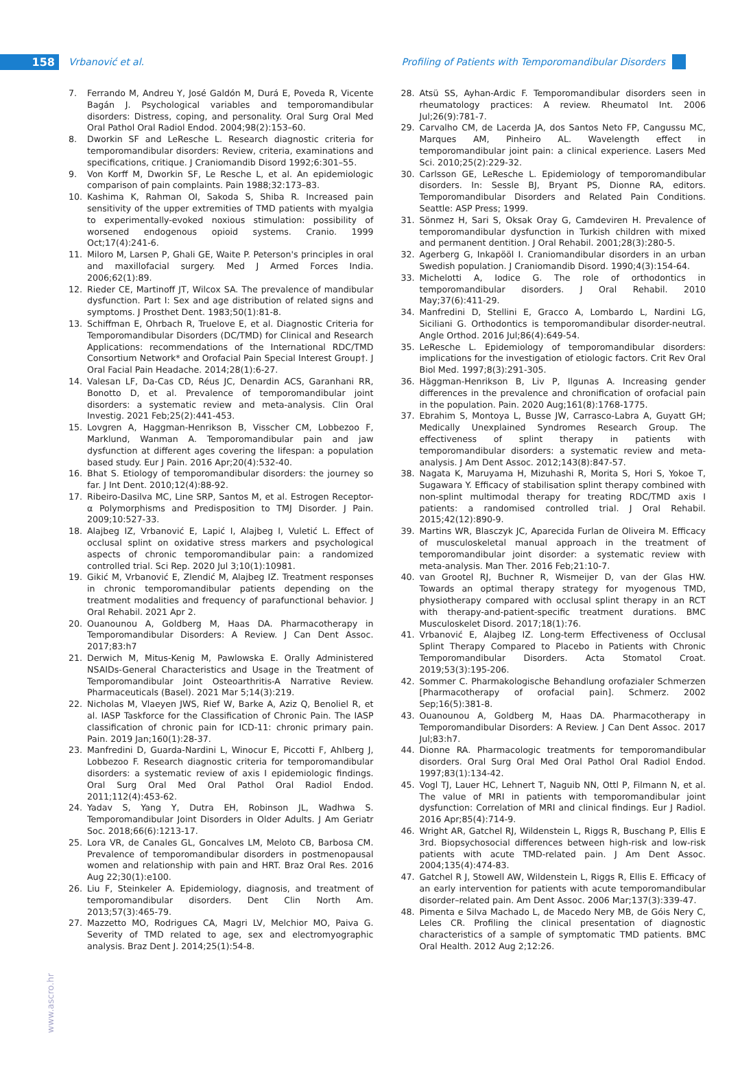158 Vrbanović et al. Profiling of Patients with Temporomandibular Disorders
7. Ferrando M, Andreu Y, José Galdón M, Durá E, Poveda R, Vicente Bagán J. Psychological variables and temporomandibular disorders: Distress, coping, and personality. Oral Surg Oral Med Oral Pathol Oral Radiol Endod. 2004;98(2):153–60.
8. Dworkin SF and LeResche L. Research diagnostic criteria for temporomandibular disorders: Review, criteria, examinations and specifications, critique. J Craniomandib Disord 1992;6:301–55.
9. Von Korff M, Dworkin SF, Le Resche L, et al. An epidemiologic comparison of pain complaints. Pain 1988;32:173–83.
10. Kashima K, Rahman OI, Sakoda S, Shiba R. Increased pain sensitivity of the upper extremities of TMD patients with myalgia to experimentally-evoked noxious stimulation: possibility of worsened endogenous opioid systems. Cranio. 1999 Oct;17(4):241-6.
11. Miloro M, Larsen P, Ghali GE, Waite P. Peterson's principles in oral and maxillofacial surgery. Med J Armed Forces India. 2006;62(1):89.
12. Rieder CE, Martinoff JT, Wilcox SA. The prevalence of mandibular dysfunction. Part I: Sex and age distribution of related signs and symptoms. J Prosthet Dent. 1983;50(1):81-8.
13. Schiffman E, Ohrbach R, Truelove E, et al. Diagnostic Criteria for Temporomandibular Disorders (DC/TMD) for Clinical and Research Applications: recommendations of the International RDC/TMD Consortium Network* and Orofacial Pain Special Interest Group†. J Oral Facial Pain Headache. 2014;28(1):6-27.
14. Valesan LF, Da-Cas CD, Réus JC, Denardin ACS, Garanhani RR, Bonotto D, et al. Prevalence of temporomandibular joint disorders: a systematic review and meta-analysis. Clin Oral Investig. 2021 Feb;25(2):441-453.
15. Lovgren A, Haggman-Henrikson B, Visscher CM, Lobbezoo F, Marklund, Wanman A. Temporomandibular pain and jaw dysfunction at different ages covering the lifespan: a population based study. Eur J Pain. 2016 Apr;20(4):532-40.
16. Bhat S. Etiology of temporomandibular disorders: the journey so far. J Int Dent. 2010;12(4):88-92.
17. Ribeiro-Dasilva MC, Line SRP, Santos M, et al. Estrogen Receptor-α Polymorphisms and Predisposition to TMJ Disorder. J Pain. 2009;10:527-33.
18. Alajbeg IZ, Vrbanović E, Lapić I, Alajbeg I, Vuletić L. Effect of occlusal splint on oxidative stress markers and psychological aspects of chronic temporomandibular pain: a randomized controlled trial. Sci Rep. 2020 Jul 3;10(1):10981.
19. Gikić M, Vrbanović E, Zlendić M, Alajbeg IZ. Treatment responses in chronic temporomandibular patients depending on the treatment modalities and frequency of parafunctional behavior. J Oral Rehabil. 2021 Apr 2.
20. Ouanounou A, Goldberg M, Haas DA. Pharmacotherapy in Temporomandibular Disorders: A Review. J Can Dent Assoc. 2017;83:h7
21. Derwich M, Mitus-Kenig M, Pawlowska E. Orally Administered NSAIDs-General Characteristics and Usage in the Treatment of Temporomandibular Joint Osteoarthritis-A Narrative Review. Pharmaceuticals (Basel). 2021 Mar 5;14(3):219.
22. Nicholas M, Vlaeyen JWS, Rief W, Barke A, Aziz Q, Benoliel R, et al. IASP Taskforce for the Classification of Chronic Pain. The IASP classification of chronic pain for ICD-11: chronic primary pain. Pain. 2019 Jan;160(1):28-37.
23. Manfredini D, Guarda-Nardini L, Winocur E, Piccotti F, Ahlberg J, Lobbezoo F. Research diagnostic criteria for temporomandibular disorders: a systematic review of axis I epidemiologic findings. Oral Surg Oral Med Oral Pathol Oral Radiol Endod. 2011;112(4):453-62.
24. Yadav S, Yang Y, Dutra EH, Robinson JL, Wadhwa S. Temporomandibular Joint Disorders in Older Adults. J Am Geriatr Soc. 2018;66(6):1213-17.
25. Lora VR, de Canales GL, Goncalves LM, Meloto CB, Barbosa CM. Prevalence of temporomandibular disorders in postmenopausal women and relationship with pain and HRT. Braz Oral Res. 2016 Aug 22;30(1):e100.
26. Liu F, Steinkeler A. Epidemiology, diagnosis, and treatment of temporomandibular disorders. Dent Clin North Am. 2013;57(3):465-79.
27. Mazzetto MO, Rodrigues CA, Magri LV, Melchior MO, Paiva G. Severity of TMD related to age, sex and electromyographic analysis. Braz Dent J. 2014;25(1):54-8.
28. Atsü SS, Ayhan-Ardic F. Temporomandibular disorders seen in rheumatology practices: A review. Rheumatol Int. 2006 Jul;26(9):781-7.
29. Carvalho CM, de Lacerda JA, dos Santos Neto FP, Cangussu MC, Marques AM, Pinheiro AL. Wavelength effect in temporomandibular joint pain: a clinical experience. Lasers Med Sci. 2010;25(2):229-32.
30. Carlsson GE, LeResche L. Epidemiology of temporomandibular disorders. In: Sessle BJ, Bryant PS, Dionne RA, editors. Temporomandibular Disorders and Related Pain Conditions. Seattle: ASP Press; 1999.
31. Sönmez H, Sari S, Oksak Oray G, Camdeviren H. Prevalence of temporomandibular dysfunction in Turkish children with mixed and permanent dentition. J Oral Rehabil. 2001;28(3):280-5.
32. Agerberg G, Inkapööl I. Craniomandibular disorders in an urban Swedish population. J Craniomandib Disord. 1990;4(3):154-64.
33. Michelotti A, Iodice G. The role of orthodontics in temporomandibular disorders. J Oral Rehabil. 2010 May;37(6):411-29.
34. Manfredini D, Stellini E, Gracco A, Lombardo L, Nardini LG, Siciliani G. Orthodontics is temporomandibular disorder-neutral. Angle Orthod. 2016 Jul;86(4):649-54.
35. LeResche L. Epidemiology of temporomandibular disorders: implications for the investigation of etiologic factors. Crit Rev Oral Biol Med. 1997;8(3):291-305.
36. Häggman-Henrikson B, Liv P, Ilgunas A. Increasing gender differences in the prevalence and chronification of orofacial pain in the population. Pain. 2020 Aug;161(8):1768-1775.
37. Ebrahim S, Montoya L, Busse JW, Carrasco-Labra A, Guyatt GH; Medically Unexplained Syndromes Research Group. The effectiveness of splint therapy in patients with temporomandibular disorders: a systematic review and meta-analysis. J Am Dent Assoc. 2012;143(8):847-57.
38. Nagata K, Maruyama H, Mizuhashi R, Morita S, Hori S, Yokoe T, Sugawara Y. Efficacy of stabilisation splint therapy combined with non-splint multimodal therapy for treating RDC/TMD axis I patients: a randomised controlled trial. J Oral Rehabil. 2015;42(12):890-9.
39. Martins WR, Blasczyk JC, Aparecida Furlan de Oliveira M. Efficacy of musculoskeletal manual approach in the treatment of temporomandibular joint disorder: a systematic review with meta-analysis. Man Ther. 2016 Feb;21:10-7.
40. van Grootel RJ, Buchner R, Wismeijer D, van der Glas HW. Towards an optimal therapy strategy for myogenous TMD, physiotherapy compared with occlusal splint therapy in an RCT with therapy-and-patient-specific treatment durations. BMC Musculoskelet Disord. 2017;18(1):76.
41. Vrbanović E, Alajbeg IZ. Long-term Effectiveness of Occlusal Splint Therapy Compared to Placebo in Patients with Chronic Temporomandibular Disorders. Acta Stomatol Croat. 2019;53(3):195-206.
42. Sommer C. Pharmakologische Behandlung orofazialer Schmerzen [Pharmacotherapy of orofacial pain]. Schmerz. 2002 Sep;16(5):381-8.
43. Ouanounou A, Goldberg M, Haas DA. Pharmacotherapy in Temporomandibular Disorders: A Review. J Can Dent Assoc. 2017 Jul;83:h7.
44. Dionne RA. Pharmacologic treatments for temporomandibular disorders. Oral Surg Oral Med Oral Pathol Oral Radiol Endod. 1997;83(1):134-42.
45. Vogl TJ, Lauer HC, Lehnert T, Naguib NN, Ottl P, Filmann N, et al. The value of MRI in patients with temporomandibular joint dysfunction: Correlation of MRI and clinical findings. Eur J Radiol. 2016 Apr;85(4):714-9.
46. Wright AR, Gatchel RJ, Wildenstein L, Riggs R, Buschang P, Ellis E 3rd. Biopsychosocial differences between high-risk and low-risk patients with acute TMD-related pain. J Am Dent Assoc. 2004;135(4):474-83.
47. Gatchel R J, Stowell AW, Wildenstein L, Riggs R, Ellis E. Efficacy of an early intervention for patients with acute temporomandibular disorder–related pain. Am Dent Assoc. 2006 Mar;137(3):339-47.
48. Pimenta e Silva Machado L, de Macedo Nery MB, de Góis Nery C, Leles CR. Profiling the clinical presentation of diagnostic characteristics of a sample of symptomatic TMD patients. BMC Oral Health. 2012 Aug 2;12:26.
www.ascro.hr